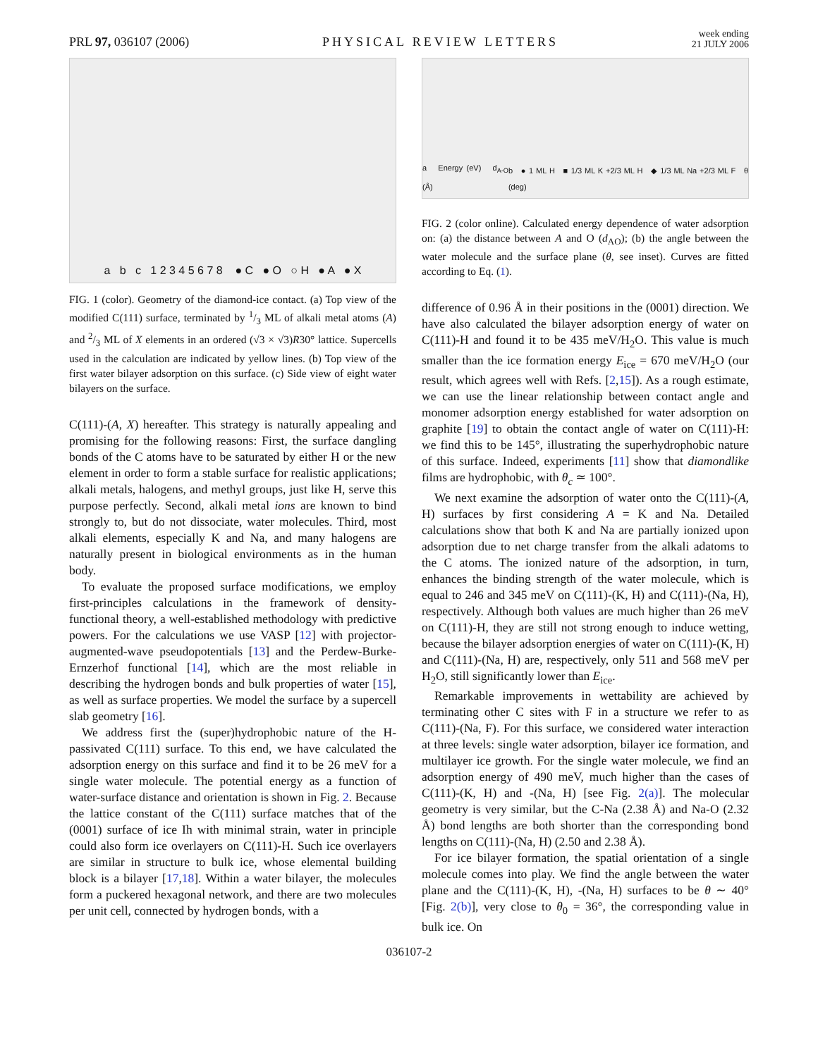PRL 97, 036107 (2006)
PHYSICAL REVIEW LETTERS
week ending
21 JULY 2006
a b c 1 2 3 4 5 6 7 8 ● C ● O ○ H ● A ● X
FIG. 1 (color). Geometry of the diamond-ice contact. (a) Top view of the modified C(111) surface, terminated by 1/3 ML of alkali metal atoms (A) and 2/3 ML of X elements in an ordered (√3 × √3)R30° lattice. Supercells used in the calculation are indicated by yellow lines. (b) Top view of the first water bilayer adsorption on this surface. (c) Side view of eight water bilayers on the surface.
C(111)-(A, X) hereafter. This strategy is naturally appealing and promising for the following reasons: First, the surface dangling bonds of the C atoms have to be saturated by either H or the new element in order to form a stable surface for realistic applications; alkali metals, halogens, and methyl groups, just like H, serve this purpose perfectly. Second, alkali metal ions are known to bind strongly to, but do not dissociate, water molecules. Third, most alkali elements, especially K and Na, and many halogens are naturally present in biological environments as in the human body.
To evaluate the proposed surface modifications, we employ first-principles calculations in the framework of density-functional theory, a well-established methodology with predictive powers. For the calculations we use VASP [12] with projector-augmented-wave pseudopotentials [13] and the Perdew-Burke-Ernzerhof functional [14], which are the most reliable in describing the hydrogen bonds and bulk properties of water [15], as well as surface properties. We model the surface by a supercell slab geometry [16].
We address first the (super)hydrophobic nature of the H-passivated C(111) surface. To this end, we have calculated the adsorption energy on this surface and find it to be 26 meV for a single water molecule. The potential energy as a function of water-surface distance and orientation is shown in Fig. 2. Because the lattice constant of the C(111) surface matches that of the (0001) surface of ice Ih with minimal strain, water in principle could also form ice overlayers on C(111)-H. Such ice overlayers are similar in structure to bulk ice, whose elemental building block is a bilayer [17,18]. Within a water bilayer, the molecules form a puckered hexagonal network, and there are two molecules per unit cell, connected by hydrogen bonds, with a
a Energy (eV) d<sub>A-O</sub> (Å) b ● 1 ML H ■ 1/3 ML K +2/3 ML H ◆ 1/3 ML Na +2/3 ML F θ (deg)
FIG. 2 (color online). Calculated energy dependence of water adsorption on: (a) the distance between A and O (d<sub>AO</sub>); (b) the angle between the water molecule and the surface plane (θ, see inset). Curves are fitted according to Eq. (1).
difference of 0.96 Å in their positions in the (0001) direction. We have also calculated the bilayer adsorption energy of water on C(111)-H and found it to be 435 meV/H<sub>2</sub>O. This value is much smaller than the ice formation energy E<sub>ice</sub> = 670 meV/H<sub>2</sub>O (our result, which agrees well with Refs. [2,15]). As a rough estimate, we can use the linear relationship between contact angle and monomer adsorption energy established for water adsorption on graphite [19] to obtain the contact angle of water on C(111)-H: we find this to be 145°, illustrating the superhydrophobic nature of this surface. Indeed, experiments [11] show that diamondlike films are hydrophobic, with θ<sub>c</sub> ≃ 100°.
We next examine the adsorption of water onto the C(111)-(A, H) surfaces by first considering A = K and Na. Detailed calculations show that both K and Na are partially ionized upon adsorption due to net charge transfer from the alkali adatoms to the C atoms. The ionized nature of the adsorption, in turn, enhances the binding strength of the water molecule, which is equal to 246 and 345 meV on C(111)-(K, H) and C(111)-(Na, H), respectively. Although both values are much higher than 26 meV on C(111)-H, they are still not strong enough to induce wetting, because the bilayer adsorption energies of water on C(111)-(K, H) and C(111)-(Na, H) are, respectively, only 511 and 568 meV per H<sub>2</sub>O, still significantly lower than E<sub>ice</sub>.
Remarkable improvements in wettability are achieved by terminating other C sites with F in a structure we refer to as C(111)-(Na, F). For this surface, we considered water interaction at three levels: single water adsorption, bilayer ice formation, and multilayer ice growth. For the single water molecule, we find an adsorption energy of 490 meV, much higher than the cases of C(111)-(K, H) and -(Na, H) [see Fig. 2(a)]. The molecular geometry is very similar, but the C-Na (2.38 Å) and Na-O (2.32 Å) bond lengths are both shorter than the corresponding bond lengths on C(111)-(Na, H) (2.50 and 2.38 Å).
For ice bilayer formation, the spatial orientation of a single molecule comes into play. We find the angle between the water plane and the C(111)-(K, H), -(Na, H) surfaces to be θ ∼ 40° [Fig. 2(b)], very close to θ<sub>0</sub> = 36°, the corresponding value in bulk ice. On
036107-2